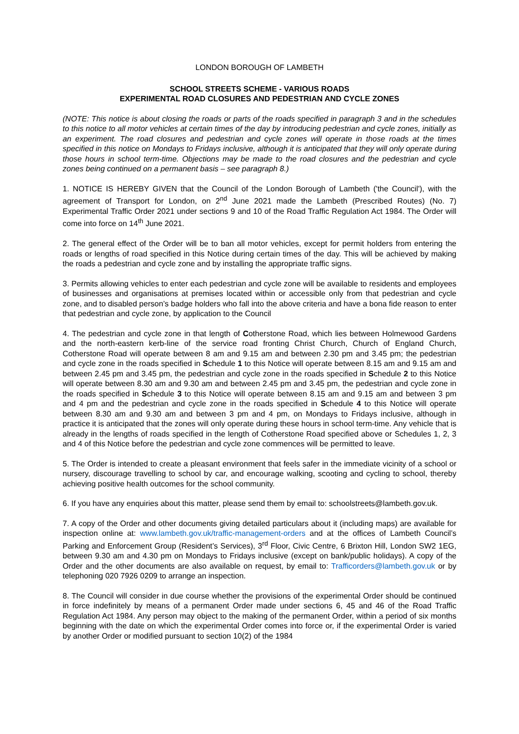LONDON BOROUGH OF LAMBETH
SCHOOL STREETS SCHEME - VARIOUS ROADS
EXPERIMENTAL ROAD CLOSURES AND PEDESTRIAN AND CYCLE ZONES
(NOTE: This notice is about closing the roads or parts of the roads specified in paragraph 3 and in the schedules to this notice to all motor vehicles at certain times of the day by introducing pedestrian and cycle zones, initially as an experiment. The road closures and pedestrian and cycle zones will operate in those roads at the times specified in this notice on Mondays to Fridays inclusive, although it is anticipated that they will only operate during those hours in school term-time. Objections may be made to the road closures and the pedestrian and cycle zones being continued on a permanent basis – see paragraph 8.)
1. NOTICE IS HEREBY GIVEN that the Council of the London Borough of Lambeth ('the Council'), with the agreement of Transport for London, on 2<sup>nd</sup> June 2021 made the Lambeth (Prescribed Routes) (No. 7) Experimental Traffic Order 2021 under sections 9 and 10 of the Road Traffic Regulation Act 1984. The Order will come into force on 14<sup>th</sup> June 2021.
2. The general effect of the Order will be to ban all motor vehicles, except for permit holders from entering the roads or lengths of road specified in this Notice during certain times of the day. This will be achieved by making the roads a pedestrian and cycle zone and by installing the appropriate traffic signs.
3. Permits allowing vehicles to enter each pedestrian and cycle zone will be available to residents and employees of businesses and organisations at premises located within or accessible only from that pedestrian and cycle zone, and to disabled person’s badge holders who fall into the above criteria and have a bona fide reason to enter that pedestrian and cycle zone, by application to the Council
4. The pedestrian and cycle zone in that length of Cotherstone Road, which lies between Holmewood Gardens and the north-eastern kerb-line of the service road fronting Christ Church, Church of England Church, Cotherstone Road will operate between 8 am and 9.15 am and between 2.30 pm and 3.45 pm; the pedestrian and cycle zone in the roads specified in Schedule 1 to this Notice will operate between 8.15 am and 9.15 am and between 2.45 pm and 3.45 pm, the pedestrian and cycle zone in the roads specified in Schedule 2 to this Notice will operate between 8.30 am and 9.30 am and between 2.45 pm and 3.45 pm, the pedestrian and cycle zone in the roads specified in Schedule 3 to this Notice will operate between 8.15 am and 9.15 am and between 3 pm and 4 pm and the pedestrian and cycle zone in the roads specified in Schedule 4 to this Notice will operate between 8.30 am and 9.30 am and between 3 pm and 4 pm, on Mondays to Fridays inclusive, although in practice it is anticipated that the zones will only operate during these hours in school term-time. Any vehicle that is already in the lengths of roads specified in the length of Cotherstone Road specified above or Schedules 1, 2, 3 and 4 of this Notice before the pedestrian and cycle zone commences will be permitted to leave.
5. The Order is intended to create a pleasant environment that feels safer in the immediate vicinity of a school or nursery, discourage travelling to school by car, and encourage walking, scooting and cycling to school, thereby achieving positive health outcomes for the school community.
6. If you have any enquiries about this matter, please send them by email to: schoolstreets@lambeth.gov.uk.
7. A copy of the Order and other documents giving detailed particulars about it (including maps) are available for inspection online at: www.lambeth.gov.uk/traffic-management-orders and at the offices of Lambeth Council’s Parking and Enforcement Group (Resident’s Services), 3<sup>rd</sup> Floor, Civic Centre, 6 Brixton Hill, London SW2 1EG, between 9.30 am and 4.30 pm on Mondays to Fridays inclusive (except on bank/public holidays). A copy of the Order and the other documents are also available on request, by email to: Trafficorders@lambeth.gov.uk or by telephoning 020 7926 0209 to arrange an inspection.
8. The Council will consider in due course whether the provisions of the experimental Order should be continued in force indefinitely by means of a permanent Order made under sections 6, 45 and 46 of the Road Traffic Regulation Act 1984. Any person may object to the making of the permanent Order, within a period of six months beginning with the date on which the experimental Order comes into force or, if the experimental Order is varied by another Order or modified pursuant to section 10(2) of the 1984